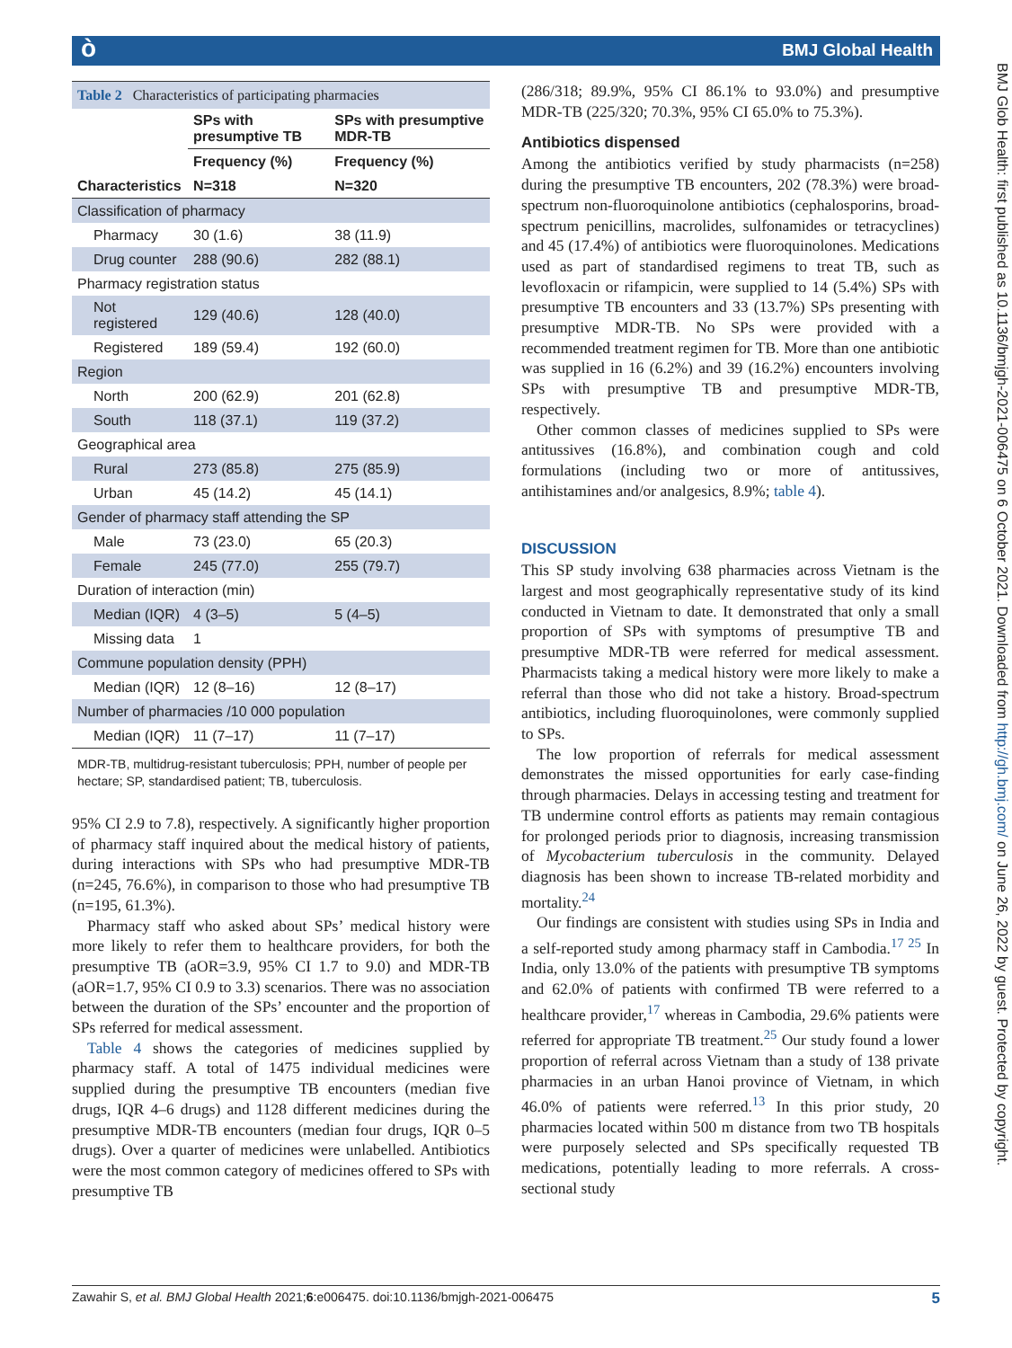BMJ Global Health ò
BMJ Glob Health: first published as 10.1136/bmjgh-2021-006475 on 6 October 2021. Downloaded from http://gh.bmj.com/ on June 26, 2022 by guest. Protected by copyright.
Table 2 Characteristics of participating pharmacies
| | SPs with presumptive TB | SPs with presumptive MDR-TB |
| --- | --- | --- |
| | Frequency (%) | Frequency (%) |
| Characteristics | N=318 | N=320 |
| Classification of pharmacy | | |
| Pharmacy | 30 (1.6) | 38 (11.9) |
| Drug counter | 288 (90.6) | 282 (88.1) |
| Pharmacy registration status | | |
| Not registered | 129 (40.6) | 128 (40.0) |
| Registered | 189 (59.4) | 192 (60.0) |
| Region | | |
| North | 200 (62.9) | 201 (62.8) |
| South | 118 (37.1) | 119 (37.2) |
| Geographical area | | |
| Rural | 273 (85.8) | 275 (85.9) |
| Urban | 45 (14.2) | 45 (14.1) |
| Gender of pharmacy staff attending the SP | | |
| Male | 73 (23.0) | 65 (20.3) |
| Female | 245 (77.0) | 255 (79.7) |
| Duration of interaction (min) | | |
| Median (IQR) | 4 (3–5) | 5 (4–5) |
| Missing data | 1 | |
| Commune population density (PPH) | | |
| Median (IQR) | 12 (8–16) | 12 (8–17) |
| Number of pharmacies /10 000 population | | |
| Median (IQR) | 11 (7–17) | 11 (7–17) |
MDR-TB, multidrug-resistant tuberculosis; PPH, number of people per hectare; SP, standardised patient; TB, tuberculosis.
95% CI 2.9 to 7.8), respectively. A significantly higher proportion of pharmacy staff inquired about the medical history of patients, during interactions with SPs who had presumptive MDR-TB (n=245, 76.6%), in comparison to those who had presumptive TB (n=195, 61.3%).
Pharmacy staff who asked about SPs’ medical history were more likely to refer them to healthcare providers, for both the presumptive TB (aOR=3.9, 95% CI 1.7 to 9.0) and MDR-TB (aOR=1.7, 95% CI 0.9 to 3.3) scenarios. There was no association between the duration of the SPs’ encounter and the proportion of SPs referred for medical assessment.
Table 4 shows the categories of medicines supplied by pharmacy staff. A total of 1475 individual medicines were supplied during the presumptive TB encounters (median five drugs, IQR 4–6 drugs) and 1128 different medicines during the presumptive MDR-TB encounters (median four drugs, IQR 0–5 drugs). Over a quarter of medicines were unlabelled. Antibiotics were the most common category of medicines offered to SPs with presumptive TB
(286/318; 89.9%, 95% CI 86.1% to 93.0%) and presumptive MDR-TB (225/320; 70.3%, 95% CI 65.0% to 75.3%).
Antibiotics dispensed
Among the antibiotics verified by study pharmacists (n=258) during the presumptive TB encounters, 202 (78.3%) were broad-spectrum non-fluoroquinolone antibiotics (cephalosporins, broad-spectrum penicillins, macrolides, sulfonamides or tetracyclines) and 45 (17.4%) of antibiotics were fluoroquinolones. Medications used as part of standardised regimens to treat TB, such as levofloxacin or rifampicin, were supplied to 14 (5.4%) SPs with presumptive TB encounters and 33 (13.7%) SPs presenting with presumptive MDR-TB. No SPs were provided with a recommended treatment regimen for TB. More than one antibiotic was supplied in 16 (6.2%) and 39 (16.2%) encounters involving SPs with presumptive TB and presumptive MDR-TB, respectively.
Other common classes of medicines supplied to SPs were antitussives (16.8%), and combination cough and cold formulations (including two or more of antitussives, antihistamines and/or analgesics, 8.9%; table 4).
DISCUSSION
This SP study involving 638 pharmacies across Vietnam is the largest and most geographically representative study of its kind conducted in Vietnam to date. It demonstrated that only a small proportion of SPs with symptoms of presumptive TB and presumptive MDR-TB were referred for medical assessment. Pharmacists taking a medical history were more likely to make a referral than those who did not take a history. Broad-spectrum antibiotics, including fluoroquinolones, were commonly supplied to SPs.
The low proportion of referrals for medical assessment demonstrates the missed opportunities for early case-finding through pharmacies. Delays in accessing testing and treatment for TB undermine control efforts as patients may remain contagious for prolonged periods prior to diagnosis, increasing transmission of Mycobacterium tuberculosis in the community. Delayed diagnosis has been shown to increase TB-related morbidity and mortality.<sup>24</sup>
Our findings are consistent with studies using SPs in India and a self-reported study among pharmacy staff in Cambodia.<sup>17 25</sup> In India, only 13.0% of the patients with presumptive TB symptoms and 62.0% of patients with confirmed TB were referred to a healthcare provider,<sup>17</sup> whereas in Cambodia, 29.6% patients were referred for appropriate TB treatment.<sup>25</sup> Our study found a lower proportion of referral across Vietnam than a study of 138 private pharmacies in an urban Hanoi province of Vietnam, in which 46.0% of patients were referred.<sup>13</sup> In this prior study, 20 pharmacies located within 500 m distance from two TB hospitals were purposely selected and SPs specifically requested TB medications, potentially leading to more referrals. A cross-sectional study
Zawahir S, et al. BMJ Global Health 2021;6:e006475. doi:10.1136/bmjgh-2021-006475 5